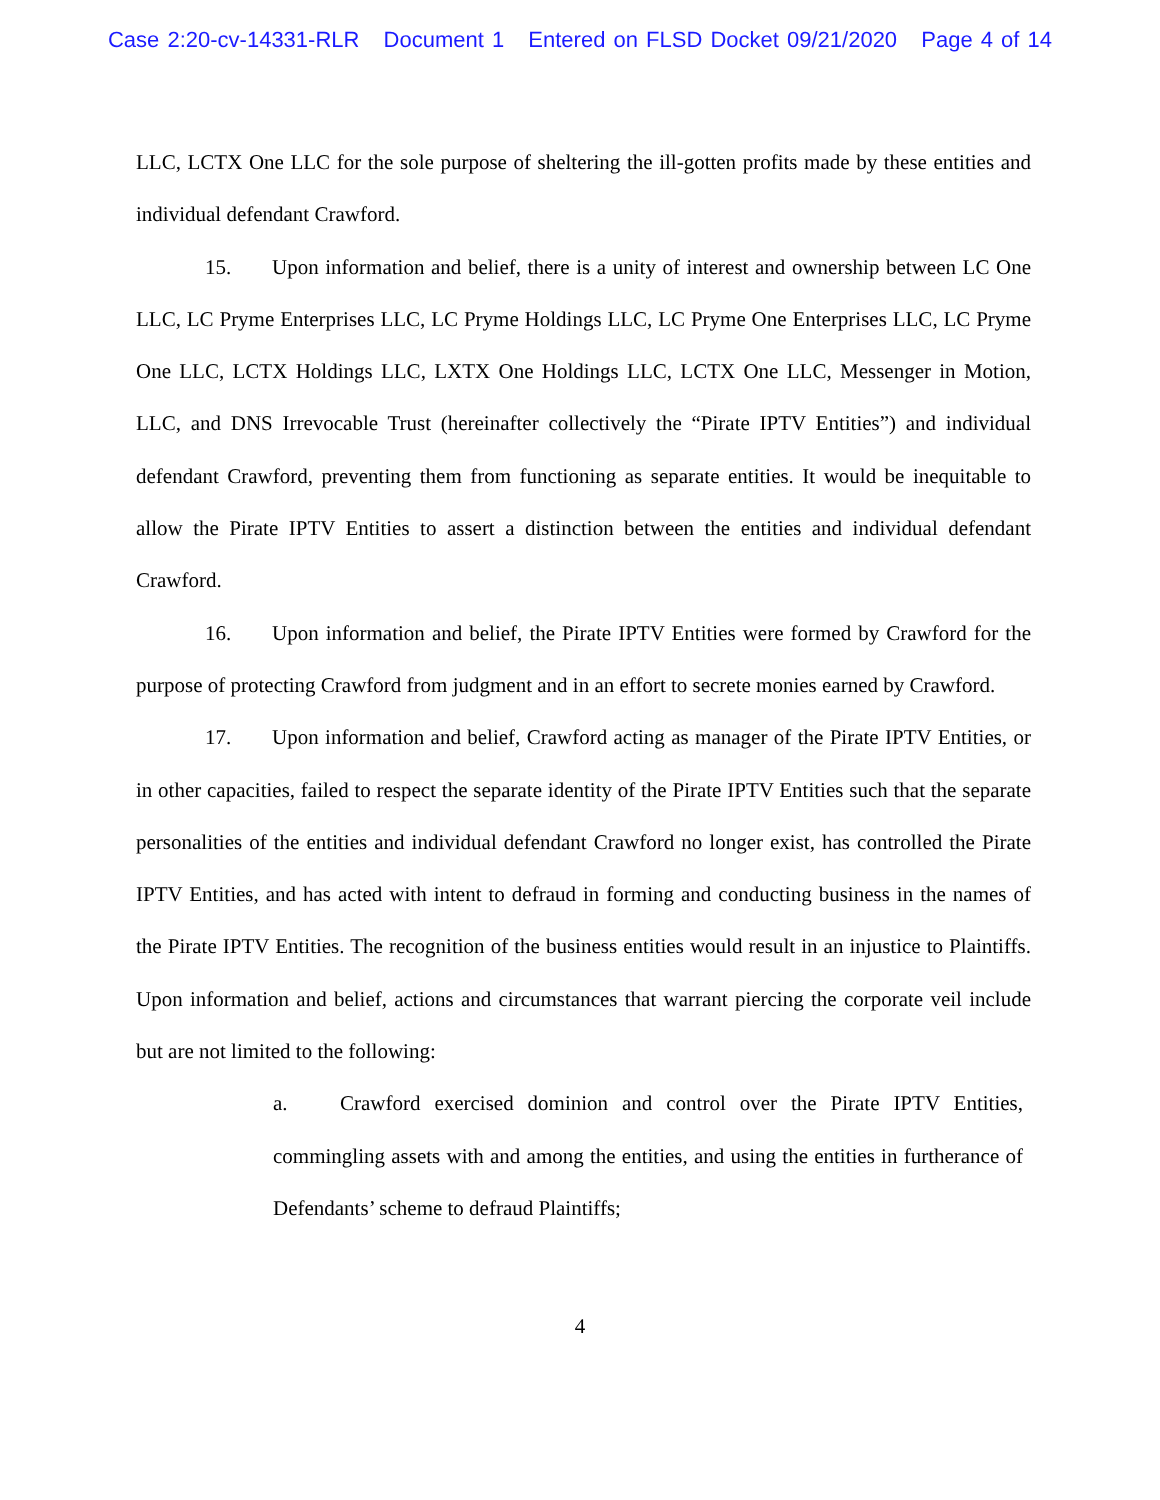Case 2:20-cv-14331-RLR Document 1 Entered on FLSD Docket 09/21/2020 Page 4 of 14
LLC, LCTX One LLC for the sole purpose of sheltering the ill-gotten profits made by these entities and individual defendant Crawford.
15. Upon information and belief, there is a unity of interest and ownership between LC One LLC, LC Pryme Enterprises LLC, LC Pryme Holdings LLC, LC Pryme One Enterprises LLC, LC Pryme One LLC, LCTX Holdings LLC, LXTX One Holdings LLC, LCTX One LLC, Messenger in Motion, LLC, and DNS Irrevocable Trust (hereinafter collectively the “Pirate IPTV Entities”) and individual defendant Crawford, preventing them from functioning as separate entities. It would be inequitable to allow the Pirate IPTV Entities to assert a distinction between the entities and individual defendant Crawford.
16. Upon information and belief, the Pirate IPTV Entities were formed by Crawford for the purpose of protecting Crawford from judgment and in an effort to secrete monies earned by Crawford.
17. Upon information and belief, Crawford acting as manager of the Pirate IPTV Entities, or in other capacities, failed to respect the separate identity of the Pirate IPTV Entities such that the separate personalities of the entities and individual defendant Crawford no longer exist, has controlled the Pirate IPTV Entities, and has acted with intent to defraud in forming and conducting business in the names of the Pirate IPTV Entities. The recognition of the business entities would result in an injustice to Plaintiffs. Upon information and belief, actions and circumstances that warrant piercing the corporate veil include but are not limited to the following:
a. Crawford exercised dominion and control over the Pirate IPTV Entities, commingling assets with and among the entities, and using the entities in furtherance of Defendants’ scheme to defraud Plaintiffs;
4